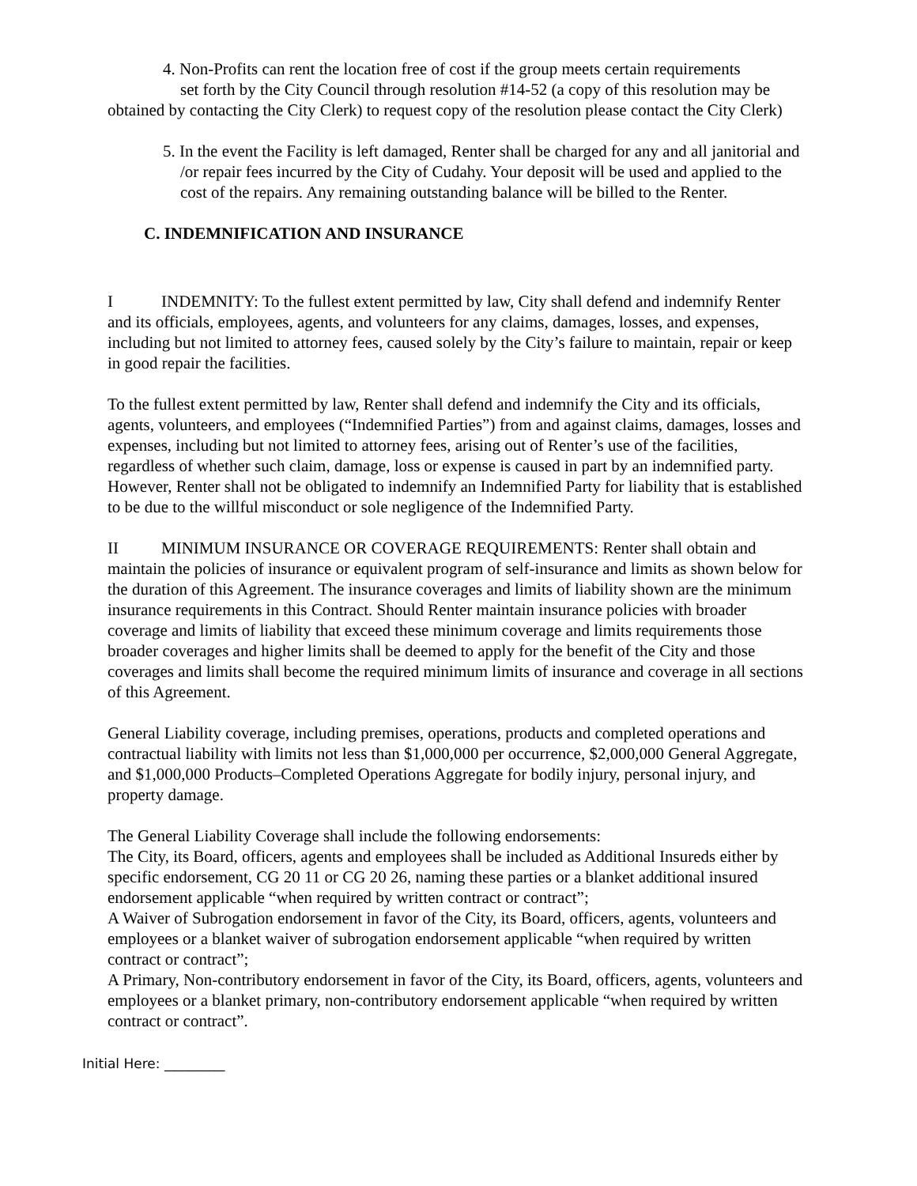4. Non-Profits can rent the location free of cost if the group meets certain requirements
set forth by the City Council through resolution #14-52 (a copy of this resolution may be obtained by contacting the City Clerk) to request copy of the resolution please contact the City Clerk)
5. In the event the Facility is left damaged, Renter shall be charged for any and all janitorial and /or repair fees incurred by the City of Cudahy. Your deposit will be used and applied to the cost of the repairs. Any remaining outstanding balance will be billed to the Renter.
C. INDEMNIFICATION AND INSURANCE
I INDEMNITY: To the fullest extent permitted by law, City shall defend and indemnify Renter and its officials, employees, agents, and volunteers for any claims, damages, losses, and expenses, including but not limited to attorney fees, caused solely by the City’s failure to maintain, repair or keep in good repair the facilities.
To the fullest extent permitted by law, Renter shall defend and indemnify the City and its officials, agents, volunteers, and employees (“Indemnified Parties”) from and against claims, damages, losses and expenses, including but not limited to attorney fees, arising out of Renter’s use of the facilities, regardless of whether such claim, damage, loss or expense is caused in part by an indemnified party. However, Renter shall not be obligated to indemnify an Indemnified Party for liability that is established to be due to the willful misconduct or sole negligence of the Indemnified Party.
II MINIMUM INSURANCE OR COVERAGE REQUIREMENTS: Renter shall obtain and maintain the policies of insurance or equivalent program of self-insurance and limits as shown below for the duration of this Agreement. The insurance coverages and limits of liability shown are the minimum insurance requirements in this Contract. Should Renter maintain insurance policies with broader coverage and limits of liability that exceed these minimum coverage and limits requirements those broader coverages and higher limits shall be deemed to apply for the benefit of the City and those coverages and limits shall become the required minimum limits of insurance and coverage in all sections of this Agreement.
General Liability coverage, including premises, operations, products and completed operations and contractual liability with limits not less than $1,000,000 per occurrence, $2,000,000 General Aggregate, and $1,000,000 Products–Completed Operations Aggregate for bodily injury, personal injury, and property damage.
The General Liability Coverage shall include the following endorsements:
The City, its Board, officers, agents and employees shall be included as Additional Insureds either by specific endorsement, CG 20 11 or CG 20 26, naming these parties or a blanket additional insured endorsement applicable “when required by written contract or contract”;
A Waiver of Subrogation endorsement in favor of the City, its Board, officers, agents, volunteers and employees or a blanket waiver of subrogation endorsement applicable “when required by written contract or contract”;
A Primary, Non-contributory endorsement in favor of the City, its Board, officers, agents, volunteers and employees or a blanket primary, non-contributory endorsement applicable “when required by written contract or contract”.
Initial Here: _________